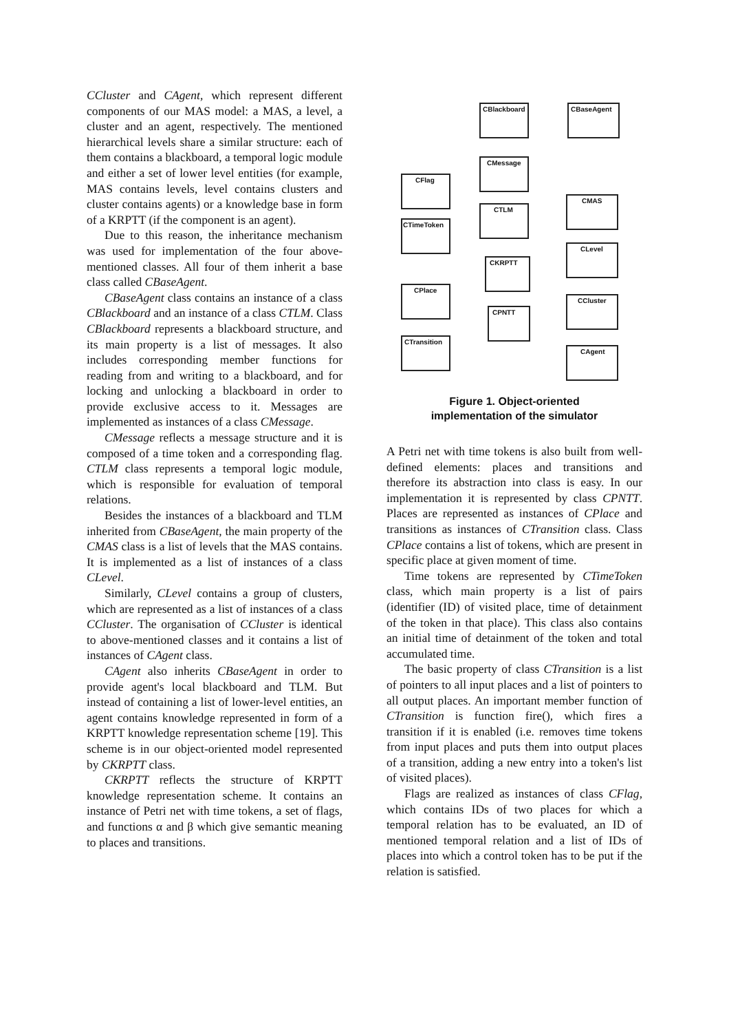CCluster and CAgent, which represent different components of our MAS model: a MAS, a level, a cluster and an agent, respectively. The mentioned hierarchical levels share a similar structure: each of them contains a blackboard, a temporal logic module and either a set of lower level entities (for example, MAS contains levels, level contains clusters and cluster contains agents) or a knowledge base in form of a KRPTT (if the component is an agent).
Due to this reason, the inheritance mechanism was used for implementation of the four above-mentioned classes. All four of them inherit a base class called CBaseAgent.
CBaseAgent class contains an instance of a class CBlackboard and an instance of a class CTLM. Class CBlackboard represents a blackboard structure, and its main property is a list of messages. It also includes corresponding member functions for reading from and writing to a blackboard, and for locking and unlocking a blackboard in order to provide exclusive access to it. Messages are implemented as instances of a class CMessage.
CMessage reflects a message structure and it is composed of a time token and a corresponding flag. CTLM class represents a temporal logic module, which is responsible for evaluation of temporal relations.
Besides the instances of a blackboard and TLM inherited from CBaseAgent, the main property of the CMAS class is a list of levels that the MAS contains. It is implemented as a list of instances of a class CLevel.
Similarly, CLevel contains a group of clusters, which are represented as a list of instances of a class CCluster. The organisation of CCluster is identical to above-mentioned classes and it contains a list of instances of CAgent class.
CAgent also inherits CBaseAgent in order to provide agent's local blackboard and TLM. But instead of containing a list of lower-level entities, an agent contains knowledge represented in form of a KRPTT knowledge representation scheme [19]. This scheme is in our object-oriented model represented by CKRPTT class.
CKRPTT reflects the structure of KRPTT knowledge representation scheme. It contains an instance of Petri net with time tokens, a set of flags, and functions α and β which give semantic meaning to places and transitions.
CBlackboard
CBaseAgent
CMessage
CFlag
CTLM
CMAS
CTimeToken
CKRPTT
CLevel
CPlace
CPNTT
CCluster
CTransition
CAgent
Figure 1. Object-oriented
implementation of the simulator
A Petri net with time tokens is also built from well-defined elements: places and transitions and therefore its abstraction into class is easy. In our implementation it is represented by class CPNTT. Places are represented as instances of CPlace and transitions as instances of CTransition class. Class CPlace contains a list of tokens, which are present in specific place at given moment of time.
Time tokens are represented by CTimeToken class, which main property is a list of pairs (identifier (ID) of visited place, time of detainment of the token in that place). This class also contains an initial time of detainment of the token and total accumulated time.
The basic property of class CTransition is a list of pointers to all input places and a list of pointers to all output places. An important member function of CTransition is function fire(), which fires a transition if it is enabled (i.e. removes time tokens from input places and puts them into output places of a transition, adding a new entry into a token's list of visited places).
Flags are realized as instances of class CFlag, which contains IDs of two places for which a temporal relation has to be evaluated, an ID of mentioned temporal relation and a list of IDs of places into which a control token has to be put if the relation is satisfied.